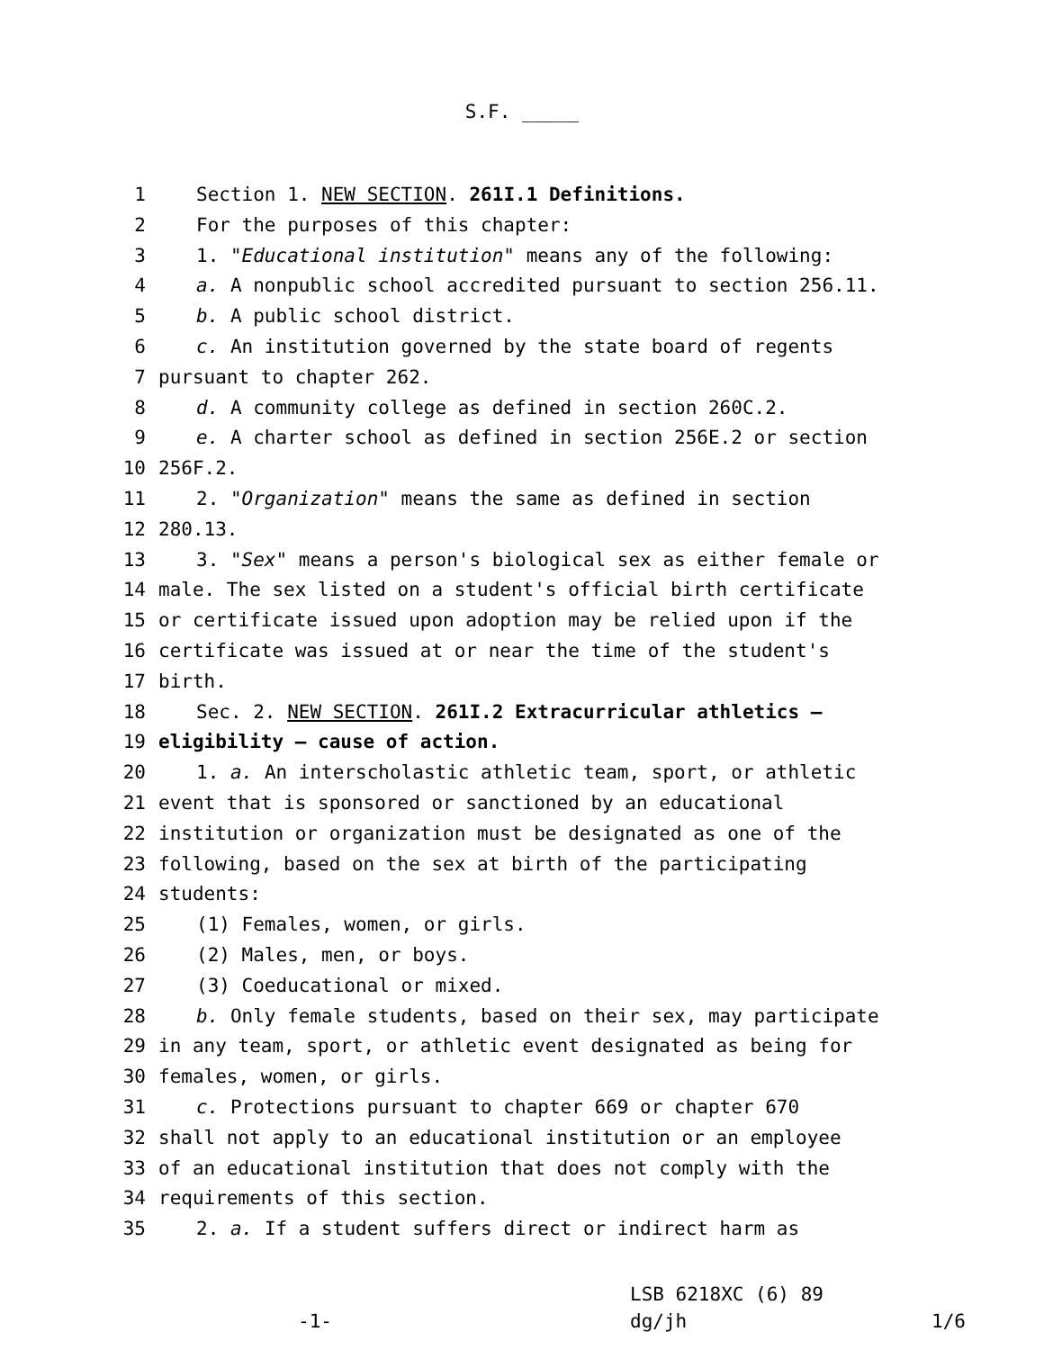S.F. _____
1 Section 1. NEW SECTION. 261I.1 Definitions.
2 For the purposes of this chapter:
3 1. "Educational institution" means any of the following:
4 a. A nonpublic school accredited pursuant to section 256.11.
5 b. A public school district.
6 c. An institution governed by the state board of regents
7 pursuant to chapter 262.
8 d. A community college as defined in section 260C.2.
9 e. A charter school as defined in section 256E.2 or section
10 256F.2.
11 2. "Organization" means the same as defined in section
12 280.13.
13 3. "Sex" means a person's biological sex as either female or
14 male. The sex listed on a student's official birth certificate
15 or certificate issued upon adoption may be relied upon if the
16 certificate was issued at or near the time of the student's
17 birth.
18 Sec. 2. NEW SECTION. 261I.2 Extracurricular athletics —
19 eligibility — cause of action.
20 1. a. An interscholastic athletic team, sport, or athletic
21 event that is sponsored or sanctioned by an educational
22 institution or organization must be designated as one of the
23 following, based on the sex at birth of the participating
24 students:
25 (1) Females, women, or girls.
26 (2) Males, men, or boys.
27 (3) Coeducational or mixed.
28 b. Only female students, based on their sex, may participate
29 in any team, sport, or athletic event designated as being for
30 females, women, or girls.
31 c. Protections pursuant to chapter 669 or chapter 670
32 shall not apply to an educational institution or an employee
33 of an educational institution that does not comply with the
34 requirements of this section.
35 2. a. If a student suffers direct or indirect harm as
-1-
LSB 6218XC (6) 89
dg/jh
1/6